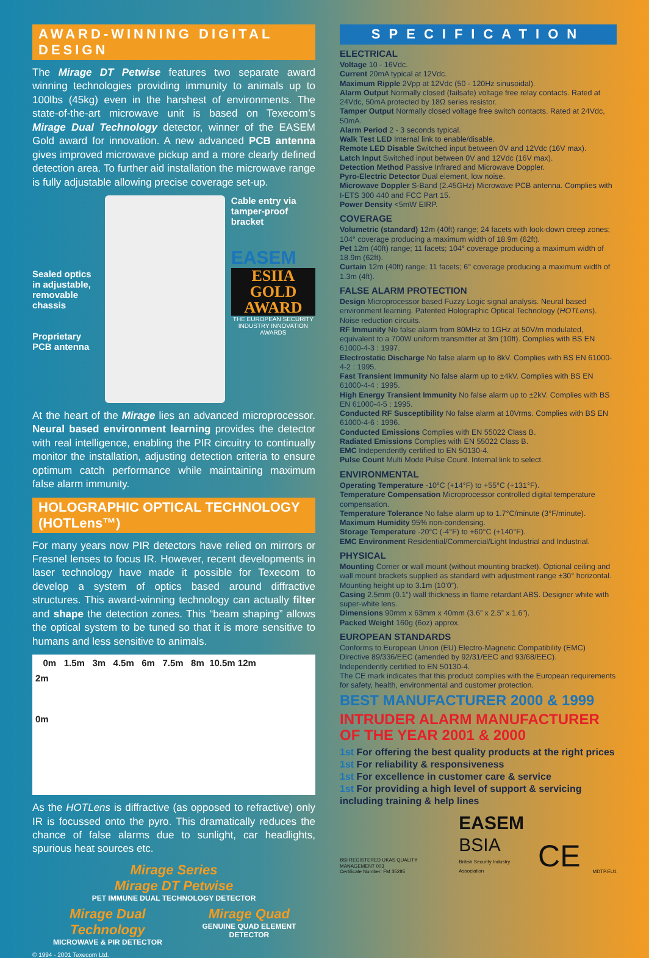AWARD-WINNING DIGITAL DESIGN
The Mirage DT Petwise features two separate award winning technologies providing immunity to animals up to 100lbs (45kg) even in the harshest of environments. The state-of-the-art microwave unit is based on Texecom’s Mirage Dual Technology detector, winner of the EASEM Gold award for innovation. A new advanced PCB antenna gives improved microwave pickup and a more clearly defined detection area. To further aid installation the microwave range is fully adjustable allowing precise coverage set-up.
Sealed optics in adjustable, removable chassis
Proprietary PCB antenna
Cable entry via tamper-proof bracket
EASEM
ESIIA GOLD AWARD
THE EUROPEAN SECURITY INDUSTRY INNOVATION AWARDS
At the heart of the Mirage lies an advanced microprocessor. Neural based environment learning provides the detector with real intelligence, enabling the PIR circuitry to continually monitor the installation, adjusting detection criteria to ensure optimum catch performance while maintaining maximum false alarm immunity.
HOLOGRAPHIC OPTICAL TECHNOLOGY (HOTLens™)
For many years now PIR detectors have relied on mirrors or Fresnel lenses to focus IR. However, recent developments in laser technology have made it possible for Texecom to develop a system of optics based around diffractive structures. This award-winning technology can actually filter and shape the detection zones. This “beam shaping” allows the optical system to be tuned so that it is more sensitive to humans and less sensitive to animals.
0m 1.5m 3m 4.5m 6m 7.5m 8m 10.5m 12m
2m
0m
As the HOTLens is diffractive (as opposed to refractive) only IR is focussed onto the pyro. This dramatically reduces the chance of false alarms due to sunlight, car headlights, spurious heat sources etc.
Mirage Series
Mirage DT Petwise
PET IMMUNE DUAL TECHNOLOGY DETECTOR
Mirage Dual Technology
MICROWAVE & PIR DETECTOR
Mirage Quad
GENUINE QUAD ELEMENT DETECTOR
© 1994 - 2001 Texecom Ltd.
SPECIFICATION
ELECTRICAL
Voltage 10 - 16Vdc.
Current 20mA typical at 12Vdc.
Maximum Ripple 2Vpp at 12Vdc (50 - 120Hz sinusoidal).
Alarm Output Normally closed (failsafe) voltage free relay contacts. Rated at 24Vdc, 50mA protected by 18Ω series resistor.
Tamper Output Normally closed voltage free switch contacts. Rated at 24Vdc, 50mA.
Alarm Period 2 - 3 seconds typical.
Walk Test LED Internal link to enable/disable.
Remote LED Disable Switched input between 0V and 12Vdc (16V max).
Latch Input Switched input between 0V and 12Vdc (16V max).
Detection Method Passive Infrared and Microwave Doppler.
Pyro-Electric Detector Dual element, low noise.
Microwave Doppler S-Band (2.45GHz) Microwave PCB antenna. Complies with I-ETS 300 440 and FCC Part 15.
Power Density <5mW EIRP.
COVERAGE
Volumetric (standard) 12m (40ft) range; 24 facets with look-down creep zones; 104° coverage producing a maximum width of 18.9m (62ft).
Pet 12m (40ft) range; 11 facets; 104° coverage producing a maximum width of 18.9m (62ft).
Curtain 12m (40ft) range; 11 facets; 6° coverage producing a maximum width of 1.3m (4ft).
FALSE ALARM PROTECTION
Design Microprocessor based Fuzzy Logic signal analysis. Neural based environment learning. Patented Holographic Optical Technology (HOTLens). Noise reduction circuits.
RF Immunity No false alarm from 80MHz to 1GHz at 50V/m modulated, equivalent to a 700W uniform transmitter at 3m (10ft). Complies with BS EN 61000-4-3 : 1997.
Electrostatic Discharge No false alarm up to 8kV. Complies with BS EN 61000-4-2 : 1995.
Fast Transient Immunity No false alarm up to ±4kV. Complies with BS EN 61000-4-4 : 1995.
High Energy Transient Immunity No false alarm up to ±2kV. Complies with BS EN 61000-4-5 : 1995.
Conducted RF Susceptibility No false alarm at 10Vrms. Complies with BS EN 61000-4-6 : 1996.
Conducted Emissions Complies with EN 55022 Class B.
Radiated Emissions Complies with EN 55022 Class B.
EMC Independently certified to EN 50130-4.
Pulse Count Multi Mode Pulse Count. Internal link to select.
ENVIRONMENTAL
Operating Temperature -10°C (+14°F) to +55°C (+131°F).
Temperature Compensation Microprocessor controlled digital temperature compensation.
Temperature Tolerance No false alarm up to 1.7°C/minute (3°F/minute).
Maximum Humidity 95% non-condensing.
Storage Temperature -20°C (-4°F) to +60°C (+140°F).
EMC Environment Residential/Commercial/Light Industrial and Industrial.
PHYSICAL
Mounting Corner or wall mount (without mounting bracket). Optional ceiling and wall mount brackets supplied as standard with adjustment range ±30° horizontal. Mounting height up to 3.1m (10’0”).
Casing 2.5mm (0.1”) wall thickness in flame retardant ABS. Designer white with super-white lens.
Dimensions 90mm x 63mm x 40mm (3.6” x 2.5” x 1.6”).
Packed Weight 160g (6oz) approx.
EUROPEAN STANDARDS
Conforms to European Union (EU) Electro-Magnetic Compatibility (EMC) Directive 89/336/EEC (amended by 92/31/EEC and 93/68/EEC).
Independently certified to EN 50130-4.
The CE mark indicates that this product complies with the European requirements for safety, health, environmental and customer protection.
BEST MANUFACTURER 2000 & 1999
INTRUDER ALARM MANUFACTURER OF THE YEAR 2001 & 2000
1st For offering the best quality products at the right prices
1st For reliability & responsiveness
1st For excellence in customer care & service
1st For providing a high level of support & servicing including training & help lines
BSI REGISTERED UKAS QUALITY MANAGEMENT 003
Certificate Number: FM 35285
EASEM
BSIA
British Security Industry Association
CE
MDTP.EU1